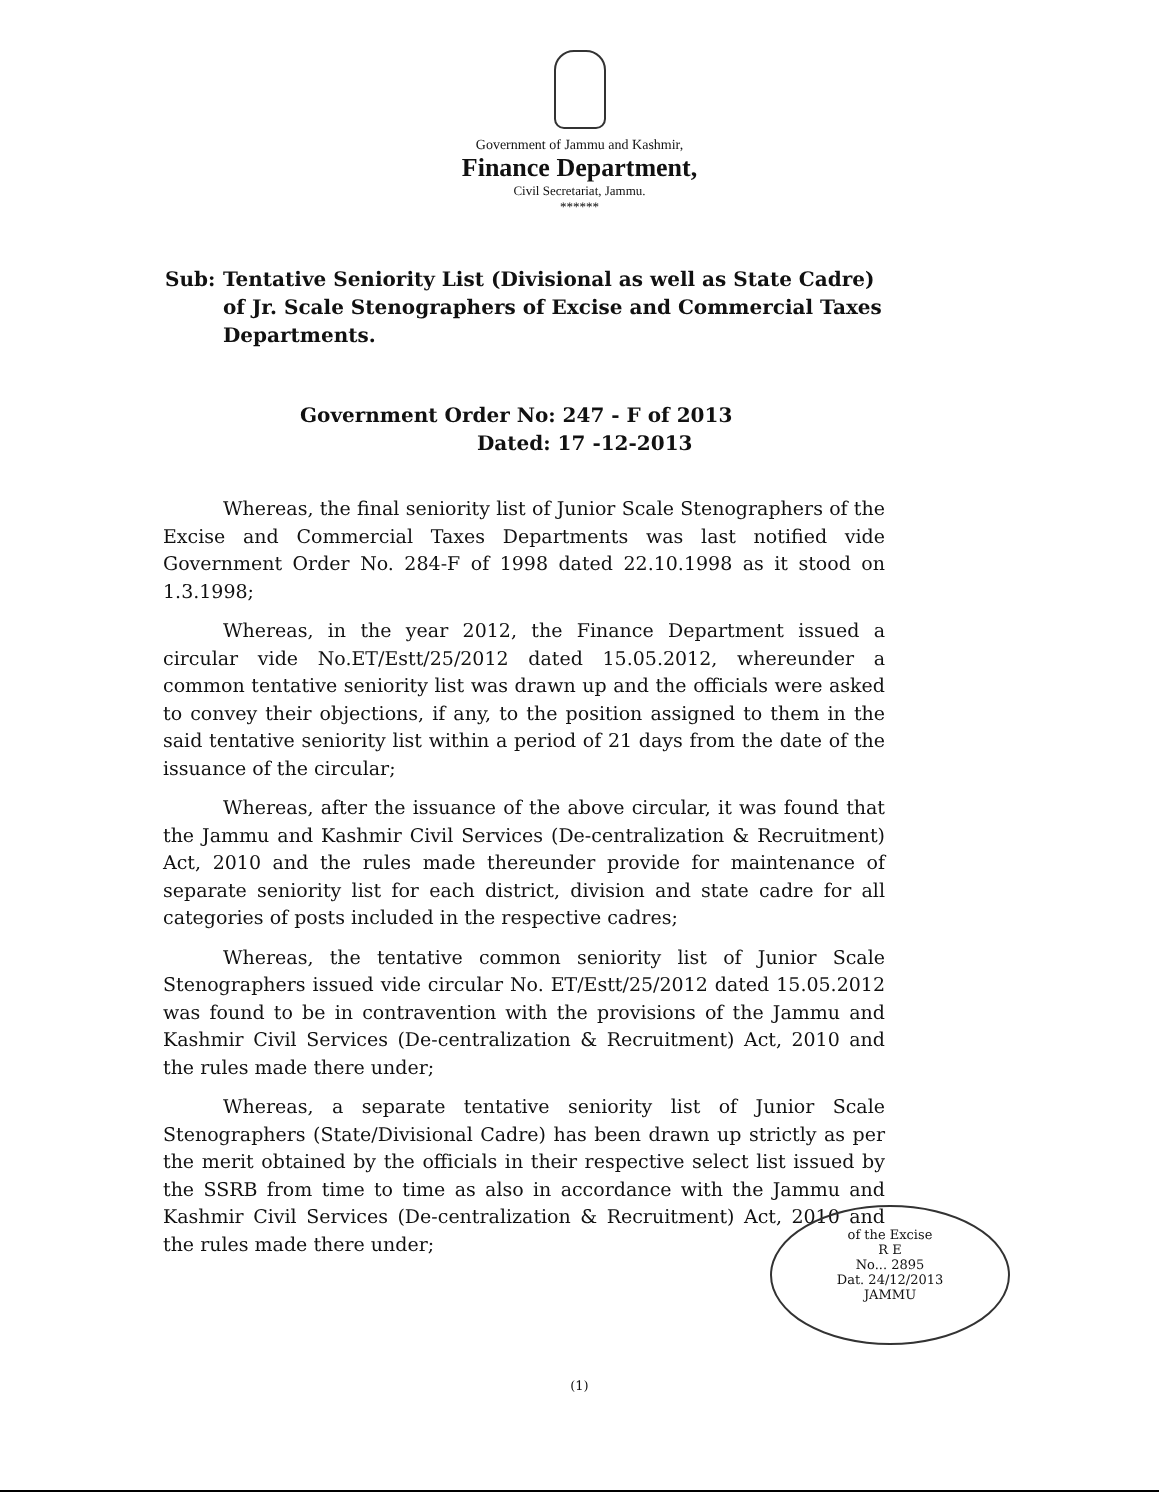Government of Jammu and Kashmir,
Finance Department,
Civil Secretariat, Jammu.
******
Sub: Tentative Seniority List (Divisional as well as State Cadre) of Jr. Scale Stenographers of Excise and Commercial Taxes Departments.
Government Order No: 247 - F of 2013
Dated: 17 -12-2013
Whereas, the final seniority list of Junior Scale Stenographers of the Excise and Commercial Taxes Departments was last notified vide Government Order No. 284-F of 1998 dated 22.10.1998 as it stood on 1.3.1998;
Whereas, in the year 2012, the Finance Department issued a circular vide No.ET/Estt/25/2012 dated 15.05.2012, whereunder a common tentative seniority list was drawn up and the officials were asked to convey their objections, if any, to the position assigned to them in the said tentative seniority list within a period of 21 days from the date of the issuance of the circular;
Whereas, after the issuance of the above circular, it was found that the Jammu and Kashmir Civil Services (De-centralization & Recruitment) Act, 2010 and the rules made thereunder provide for maintenance of separate seniority list for each district, division and state cadre for all categories of posts included in the respective cadres;
Whereas, the tentative common seniority list of Junior Scale Stenographers issued vide circular No. ET/Estt/25/2012 dated 15.05.2012 was found to be in contravention with the provisions of the Jammu and Kashmir Civil Services (De-centralization & Recruitment) Act, 2010 and the rules made there under;
Whereas, a separate tentative seniority list of Junior Scale Stenographers (State/Divisional Cadre) has been drawn up strictly as per the merit obtained by the officials in their respective select list issued by the SSRB from time to time as also in accordance with the Jammu and Kashmir Civil Services (De-centralization & Recruitment) Act, 2010 and the rules made there under;
(1)
of the Excise
R E
No... 2895
Dat. 24/12/2013
JAMMU